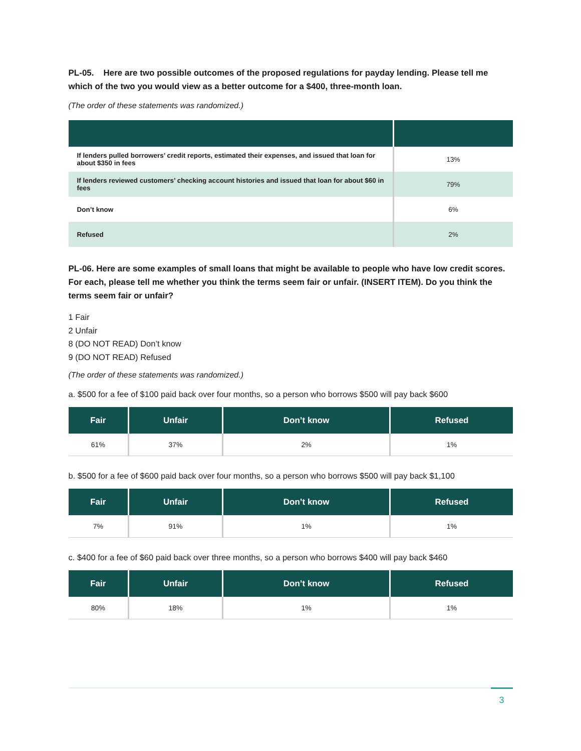PL-05. Here are two possible outcomes of the proposed regulations for payday lending. Please tell me which of the two you would view as a better outcome for a $400, three-month loan.
(The order of these statements was randomized.)
| If lenders pulled borrowers’ credit reports, estimated their expenses, and issued that loan for about $350 in fees | 13% |
| If lenders reviewed customers’ checking account histories and issued that loan for about $60 in fees | 79% |
| Don’t know | 6% |
| Refused | 2% |
PL-06. Here are some examples of small loans that might be available to people who have low credit scores. For each, please tell me whether you think the terms seem fair or unfair. (INSERT ITEM). Do you think the terms seem fair or unfair?
1 Fair
2 Unfair
8 (DO NOT READ) Don’t know
9 (DO NOT READ) Refused
(The order of these statements was randomized.)
a. $500 for a fee of $100 paid back over four months, so a person who borrows $500 will pay back $600
| Fair | Unfair | Don’t know | Refused |
| --- | --- | --- | --- |
| 61% | 37% | 2% | 1% |
b. $500 for a fee of $600 paid back over four months, so a person who borrows $500 will pay back $1,100
| Fair | Unfair | Don’t know | Refused |
| --- | --- | --- | --- |
| 7% | 91% | 1% | 1% |
c. $400 for a fee of $60 paid back over three months, so a person who borrows $400 will pay back $460
| Fair | Unfair | Don’t know | Refused |
| --- | --- | --- | --- |
| 80% | 18% | 1% | 1% |
3